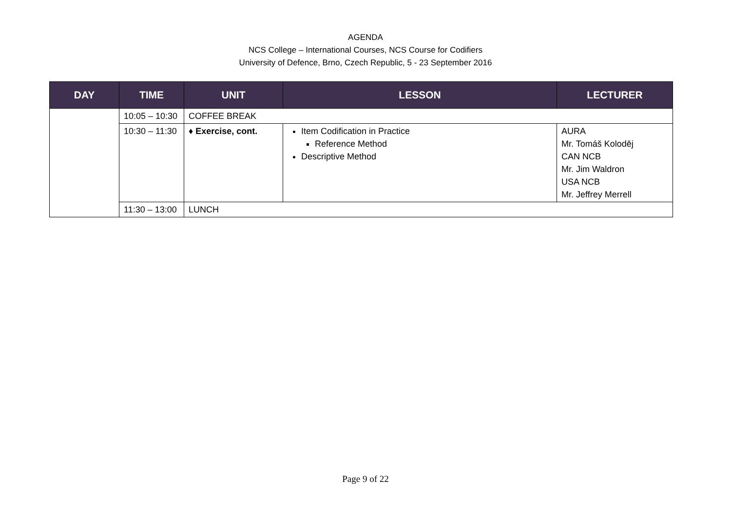AGENDA
NCS College – International Courses, NCS Course for Codifiers
University of Defence, Brno, Czech Republic, 5 - 23 September 2016
| DAY | TIME | UNIT | LESSON | LECTURER |
| --- | --- | --- | --- | --- |
| | 10:05 – 10:30 | COFFEE BREAK | | |
| | 10:30 – 11:30 | ♦ Exercise, cont. | Item Codification in Practice Reference Method Descriptive Method | AURA Mr. Tomáš Koloděj CAN NCB Mr. Jim Waldron USA NCB Mr. Jeffrey Merrell |
| | 11:30 – 13:00 | LUNCH | | |
Page 9 of 22